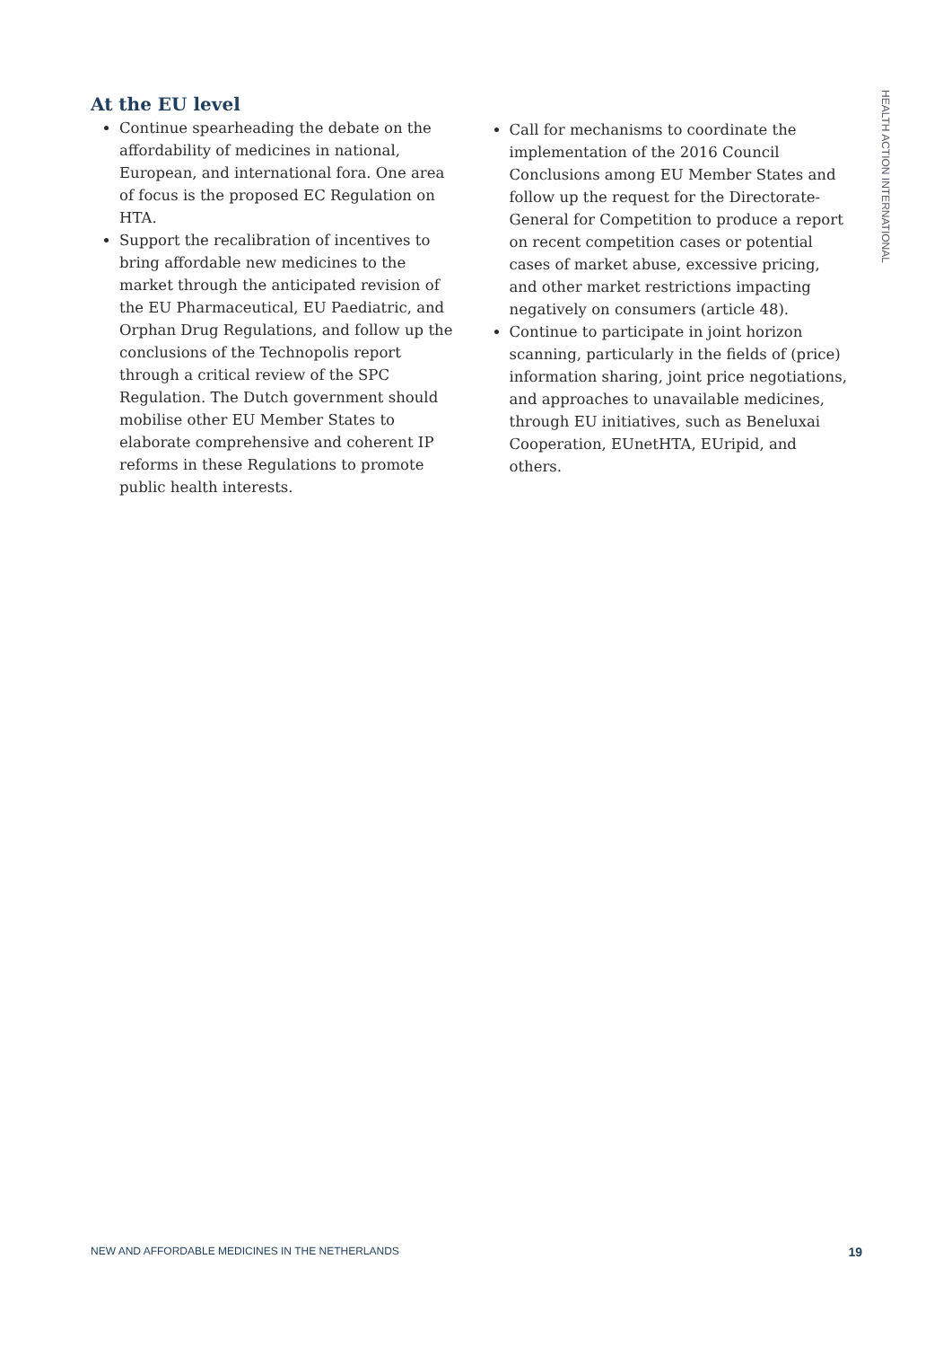At the EU level
Continue spearheading the debate on the affordability of medicines in national, European, and international fora. One area of focus is the proposed EC Regulation on HTA.
Support the recalibration of incentives to bring affordable new medicines to the market through the anticipated revision of the EU Pharmaceutical, EU Paediatric, and Orphan Drug Regulations, and follow up the conclusions of the Technopolis report through a critical review of the SPC Regulation. The Dutch government should mobilise other EU Member States to elaborate comprehensive and coherent IP reforms in these Regulations to promote public health interests.
Call for mechanisms to coordinate the implementation of the 2016 Council Conclusions among EU Member States and follow up the request for the Directorate-General for Competition to produce a report on recent competition cases or potential cases of market abuse, excessive pricing, and other market restrictions impacting negatively on consumers (article 48).
Continue to participate in joint horizon scanning, particularly in the fields of (price) information sharing, joint price negotiations, and approaches to unavailable medicines, through EU initiatives, such as Beneluxai Cooperation, EUnetHTA, EUripid, and others.
HEALTH ACTION INTERNATIONAL
NEW AND AFFORDABLE MEDICINES IN THE NETHERLANDS 19